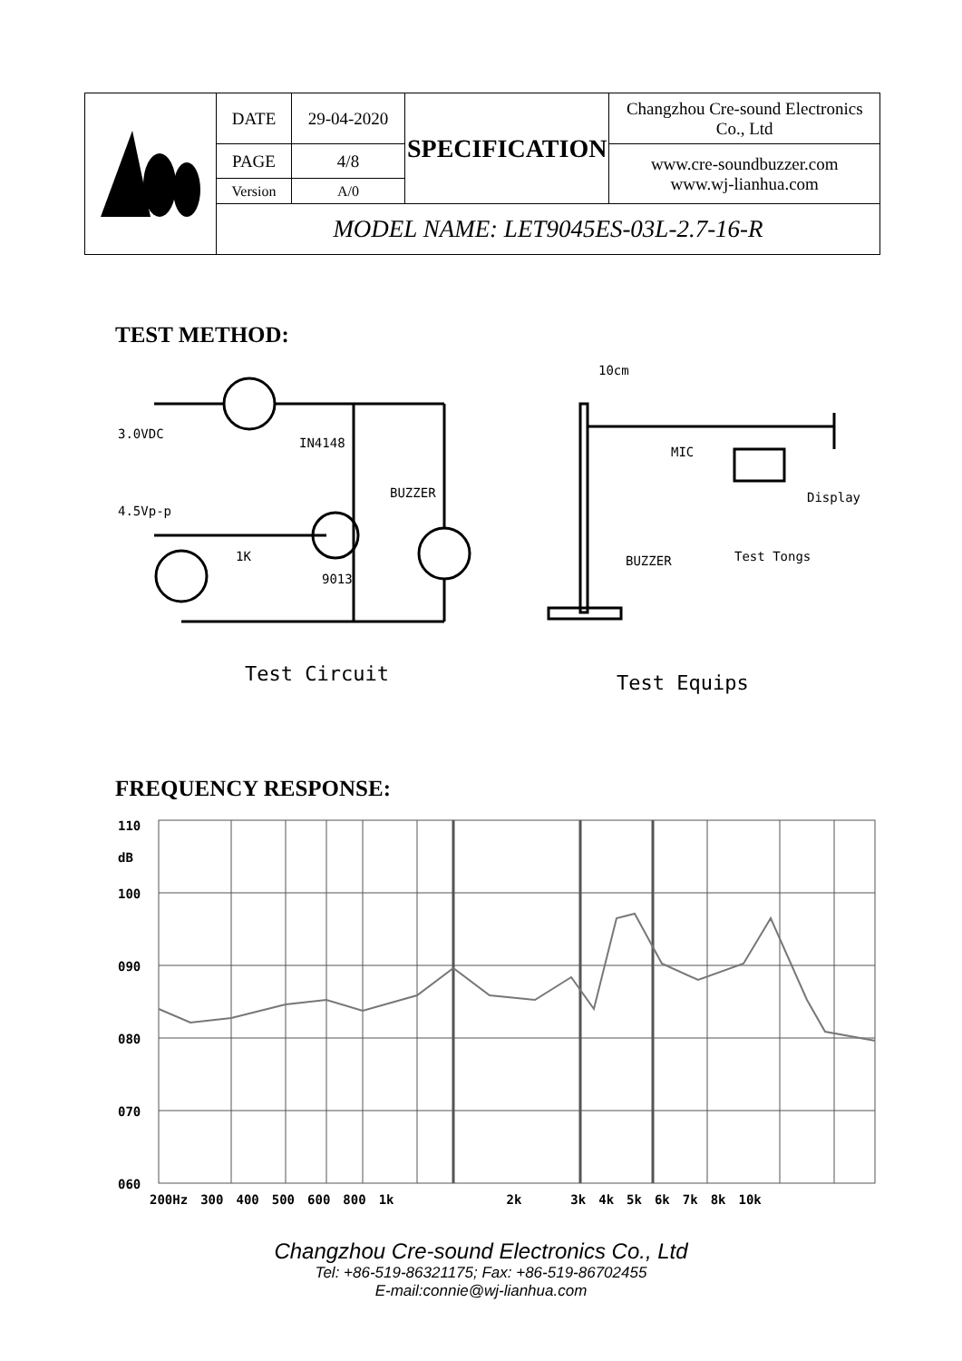| | DATE | 29-04-2020 | SPECIFICATION | Changzhou Cre-sound Electronics Co., Ltd |
| | PAGE | 4/8 | | www.cre-soundbuzzer.com www.wj-lianhua.com |
| | Version | A/0 | | |
| | MODEL NAME: LET9045ES-03L-2.7-16-R | | | |
TEST METHOD:
3.0VDC
IN4148
BUZZER
4.5Vp-p
1K
9013
10cm
MIC
Display
BUZZER Test Tongs
Test Circuit Test Equips
FREQUENCY RESPONSE:
110
dB
100
090
080
070
060
200Hz 300 400 500 600 800 1k 2k 3k 4k 5k 6k 7k 8k 10k
Changzhou Cre-sound Electronics Co., Ltd
Tel: +86-519-86321175; Fax: +86-519-86702455
E-mail:connie@wj-lianhua.com